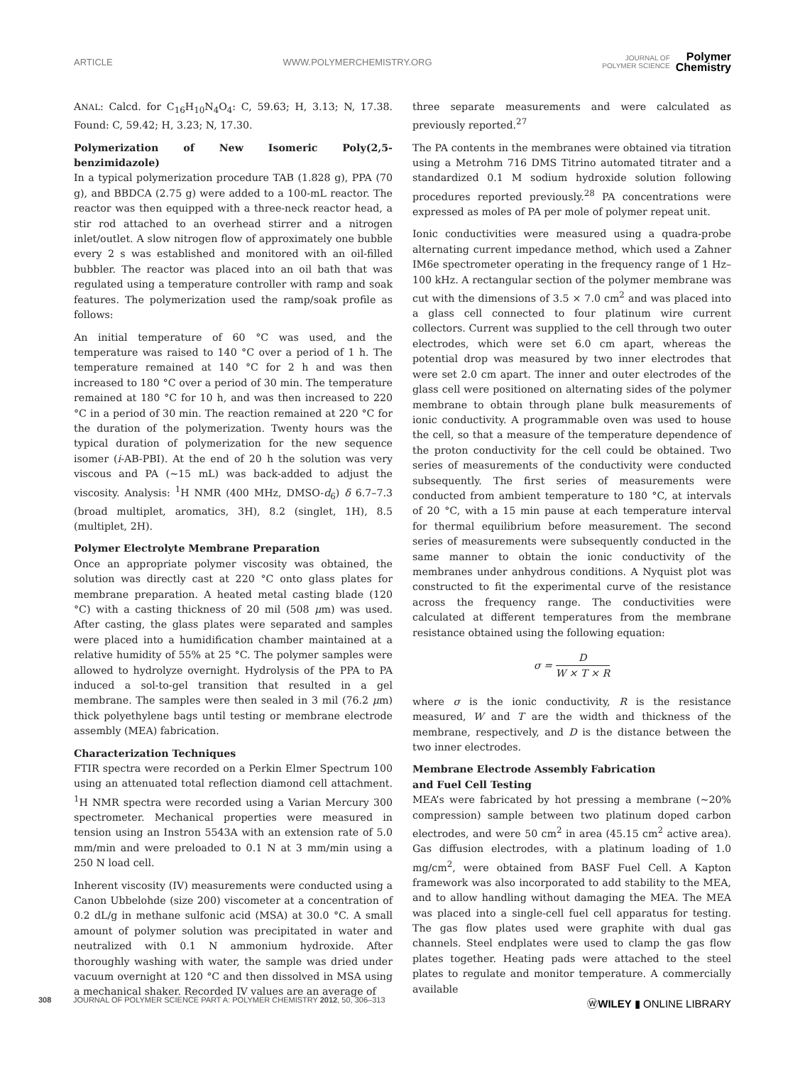ARTICLE WWW.POLYMERCHEMISTRY.ORG JOURNAL OF
POLYMER SCIENCE Polymer
Chemistry
ANAL: Calcd. for C<sub>16</sub>H<sub>10</sub>N<sub>4</sub>O<sub>4</sub>: C, 59.63; H, 3.13; N, 17.38. Found: C, 59.42; H, 3.23; N, 17.30.
Polymerization of New Isomeric Poly(2,5-benzimidazole)
In a typical polymerization procedure TAB (1.828 g), PPA (70 g), and BBDCA (2.75 g) were added to a 100-mL reactor. The reactor was then equipped with a three-neck reactor head, a stir rod attached to an overhead stirrer and a nitrogen inlet/outlet. A slow nitrogen flow of approximately one bubble every 2 s was established and monitored with an oil-filled bubbler. The reactor was placed into an oil bath that was regulated using a temperature controller with ramp and soak features. The polymerization used the ramp/soak profile as follows:
An initial temperature of 60 °C was used, and the temperature was raised to 140 °C over a period of 1 h. The temperature remained at 140 °C for 2 h and was then increased to 180 °C over a period of 30 min. The temperature remained at 180 °C for 10 h, and was then increased to 220 °C in a period of 30 min. The reaction remained at 220 °C for the duration of the polymerization. Twenty hours was the typical duration of polymerization for the new sequence isomer (i-AB-PBI). At the end of 20 h the solution was very viscous and PA (∼15 mL) was back-added to adjust the viscosity. Analysis: <sup>1</sup>H NMR (400 MHz, DMSO-d<sub>6</sub>) δ 6.7–7.3 (broad multiplet, aromatics, 3H), 8.2 (singlet, 1H), 8.5 (multiplet, 2H).
Polymer Electrolyte Membrane Preparation
Once an appropriate polymer viscosity was obtained, the solution was directly cast at 220 °C onto glass plates for membrane preparation. A heated metal casting blade (120 °C) with a casting thickness of 20 mil (508 μm) was used. After casting, the glass plates were separated and samples were placed into a humidification chamber maintained at a relative humidity of 55% at 25 °C. The polymer samples were allowed to hydrolyze overnight. Hydrolysis of the PPA to PA induced a sol-to-gel transition that resulted in a gel membrane. The samples were then sealed in 3 mil (76.2 μm) thick polyethylene bags until testing or membrane electrode assembly (MEA) fabrication.
Characterization Techniques
FTIR spectra were recorded on a Perkin Elmer Spectrum 100 using an attenuated total reflection diamond cell attachment. <sup>1</sup>H NMR spectra were recorded using a Varian Mercury 300 spectrometer. Mechanical properties were measured in tension using an Instron 5543A with an extension rate of 5.0 mm/min and were preloaded to 0.1 N at 3 mm/min using a 250 N load cell.
Inherent viscosity (IV) measurements were conducted using a Canon Ubbelohde (size 200) viscometer at a concentration of 0.2 dL/g in methane sulfonic acid (MSA) at 30.0 °C. A small amount of polymer solution was precipitated in water and neutralized with 0.1 N ammonium hydroxide. After thoroughly washing with water, the sample was dried under vacuum overnight at 120 °C and then dissolved in MSA using a mechanical shaker. Recorded IV values are an average of
three separate measurements and were calculated as previously reported.<sup>27</sup>
The PA contents in the membranes were obtained via titration using a Metrohm 716 DMS Titrino automated titrater and a standardized 0.1 M sodium hydroxide solution following procedures reported previously.<sup>28</sup> PA concentrations were expressed as moles of PA per mole of polymer repeat unit.
Ionic conductivities were measured using a quadra-probe alternating current impedance method, which used a Zahner IM6e spectrometer operating in the frequency range of 1 Hz–100 kHz. A rectangular section of the polymer membrane was cut with the dimensions of 3.5 × 7.0 cm<sup>2</sup> and was placed into a glass cell connected to four platinum wire current collectors. Current was supplied to the cell through two outer electrodes, which were set 6.0 cm apart, whereas the potential drop was measured by two inner electrodes that were set 2.0 cm apart. The inner and outer electrodes of the glass cell were positioned on alternating sides of the polymer membrane to obtain through plane bulk measurements of ionic conductivity. A programmable oven was used to house the cell, so that a measure of the temperature dependence of the proton conductivity for the cell could be obtained. Two series of measurements of the conductivity were conducted subsequently. The first series of measurements were conducted from ambient temperature to 180 °C, at intervals of 20 °C, with a 15 min pause at each temperature interval for thermal equilibrium before measurement. The second series of measurements were subsequently conducted in the same manner to obtain the ionic conductivity of the membranes under anhydrous conditions. A Nyquist plot was constructed to fit the experimental curve of the resistance across the frequency range. The conductivities were calculated at different temperatures from the membrane resistance obtained using the following equation:
σ = D W × T × R
where σ is the ionic conductivity, R is the resistance measured, W and T are the width and thickness of the membrane, respectively, and D is the distance between the two inner electrodes.
Membrane Electrode Assembly Fabrication
and Fuel Cell Testing
MEA’s were fabricated by hot pressing a membrane (∼20% compression) sample between two platinum doped carbon electrodes, and were 50 cm<sup>2</sup> in area (45.15 cm<sup>2</sup> active area). Gas diffusion electrodes, with a platinum loading of 1.0 mg/cm<sup>2</sup>, were obtained from BASF Fuel Cell. A Kapton framework was also incorporated to add stability to the MEA, and to allow handling without damaging the MEA. The MEA was placed into a single-cell fuel cell apparatus for testing. The gas flow plates used were graphite with dual gas channels. Steel endplates were used to clamp the gas flow plates together. Heating pads were attached to the steel plates to regulate and monitor temperature. A commercially available
308 JOURNAL OF POLYMER SCIENCE PART A: POLYMER CHEMISTRY 2012, 50, 306–313 ⓌWILEY ▮ ONLINE LIBRARY